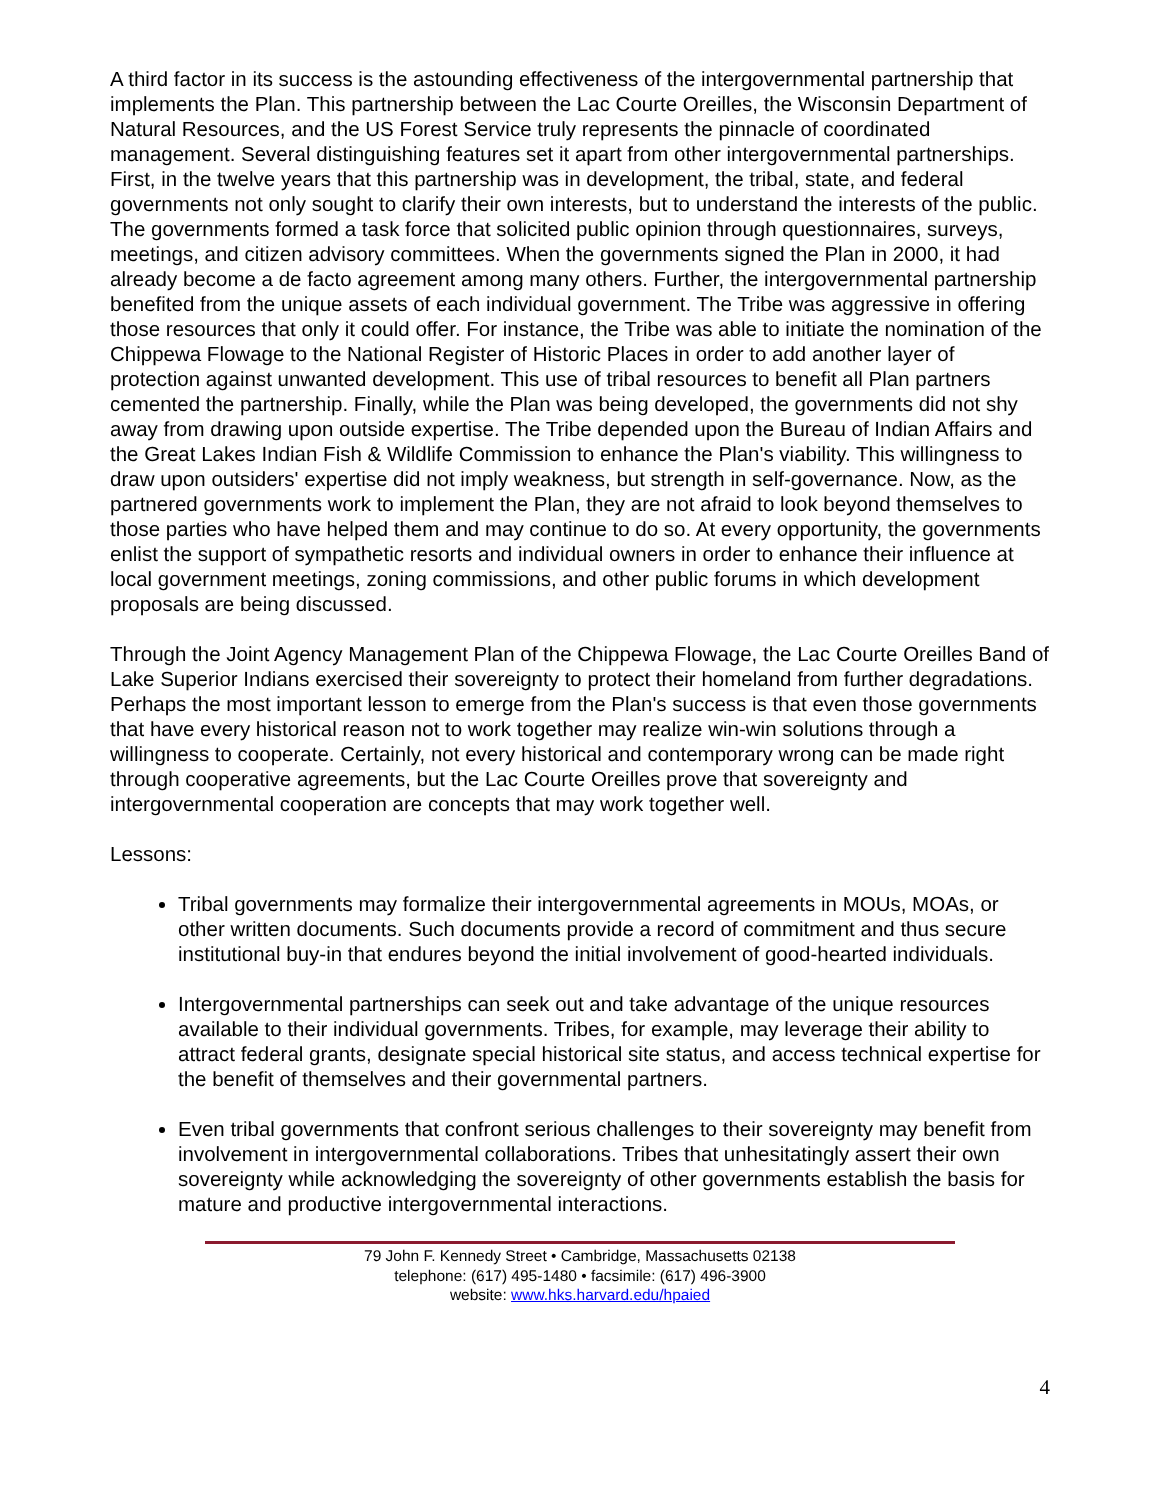A third factor in its success is the astounding effectiveness of the intergovernmental partnership that implements the Plan. This partnership between the Lac Courte Oreilles, the Wisconsin Department of Natural Resources, and the US Forest Service truly represents the pinnacle of coordinated management. Several distinguishing features set it apart from other intergovernmental partnerships. First, in the twelve years that this partnership was in development, the tribal, state, and federal governments not only sought to clarify their own interests, but to understand the interests of the public. The governments formed a task force that solicited public opinion through questionnaires, surveys, meetings, and citizen advisory committees. When the governments signed the Plan in 2000, it had already become a de facto agreement among many others. Further, the intergovernmental partnership benefited from the unique assets of each individual government. The Tribe was aggressive in offering those resources that only it could offer. For instance, the Tribe was able to initiate the nomination of the Chippewa Flowage to the National Register of Historic Places in order to add another layer of protection against unwanted development. This use of tribal resources to benefit all Plan partners cemented the partnership. Finally, while the Plan was being developed, the governments did not shy away from drawing upon outside expertise. The Tribe depended upon the Bureau of Indian Affairs and the Great Lakes Indian Fish & Wildlife Commission to enhance the Plan's viability. This willingness to draw upon outsiders' expertise did not imply weakness, but strength in self-governance. Now, as the partnered governments work to implement the Plan, they are not afraid to look beyond themselves to those parties who have helped them and may continue to do so. At every opportunity, the governments enlist the support of sympathetic resorts and individual owners in order to enhance their influence at local government meetings, zoning commissions, and other public forums in which development proposals are being discussed.
Through the Joint Agency Management Plan of the Chippewa Flowage, the Lac Courte Oreilles Band of Lake Superior Indians exercised their sovereignty to protect their homeland from further degradations. Perhaps the most important lesson to emerge from the Plan's success is that even those governments that have every historical reason not to work together may realize win-win solutions through a willingness to cooperate. Certainly, not every historical and contemporary wrong can be made right through cooperative agreements, but the Lac Courte Oreilles prove that sovereignty and intergovernmental cooperation are concepts that may work together well.
Lessons:
Tribal governments may formalize their intergovernmental agreements in MOUs, MOAs, or other written documents. Such documents provide a record of commitment and thus secure institutional buy-in that endures beyond the initial involvement of good-hearted individuals.
Intergovernmental partnerships can seek out and take advantage of the unique resources available to their individual governments. Tribes, for example, may leverage their ability to attract federal grants, designate special historical site status, and access technical expertise for the benefit of themselves and their governmental partners.
Even tribal governments that confront serious challenges to their sovereignty may benefit from involvement in intergovernmental collaborations. Tribes that unhesitatingly assert their own sovereignty while acknowledging the sovereignty of other governments establish the basis for mature and productive intergovernmental interactions.
79 John F. Kennedy Street • Cambridge, Massachusetts 02138
telephone: (617) 495-1480 • facsimile: (617) 496-3900
website: www.hks.harvard.edu/hpaied
4